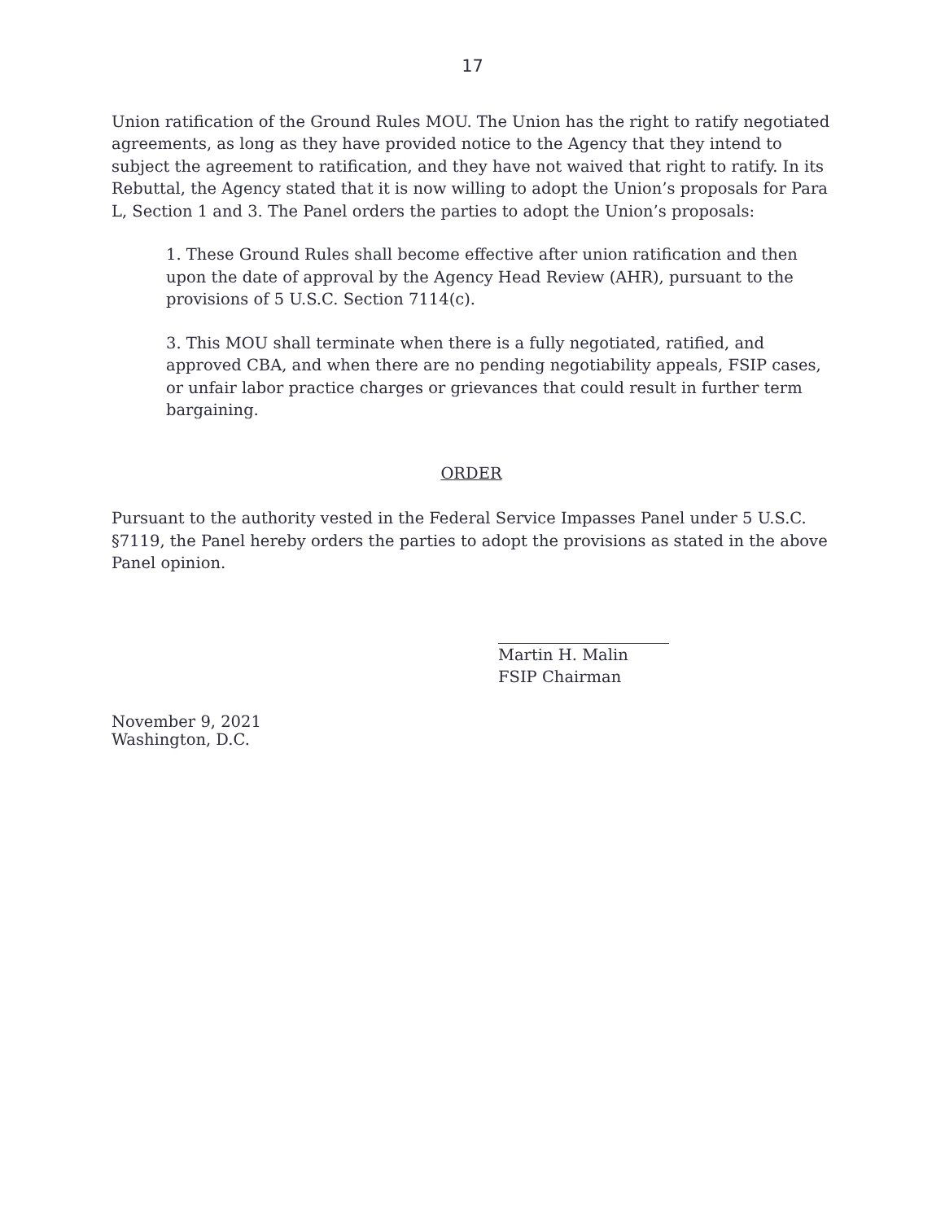17
Union ratification of the Ground Rules MOU. The Union has the right to ratify negotiated agreements, as long as they have provided notice to the Agency that they intend to subject the agreement to ratification, and they have not waived that right to ratify. In its Rebuttal, the Agency stated that it is now willing to adopt the Union’s proposals for Para L, Section 1 and 3. The Panel orders the parties to adopt the Union’s proposals:
1. These Ground Rules shall become effective after union ratification and then upon the date of approval by the Agency Head Review (AHR), pursuant to the provisions of 5 U.S.C. Section 7114(c).
3. This MOU shall terminate when there is a fully negotiated, ratified, and approved CBA, and when there are no pending negotiability appeals, FSIP cases, or unfair labor practice charges or grievances that could result in further term bargaining.
ORDER
Pursuant to the authority vested in the Federal Service Impasses Panel under 5 U.S.C. §7119, the Panel hereby orders the parties to adopt the provisions as stated in the above Panel opinion.
Martin H. Malin
FSIP Chairman
November 9, 2021
Washington, D.C.